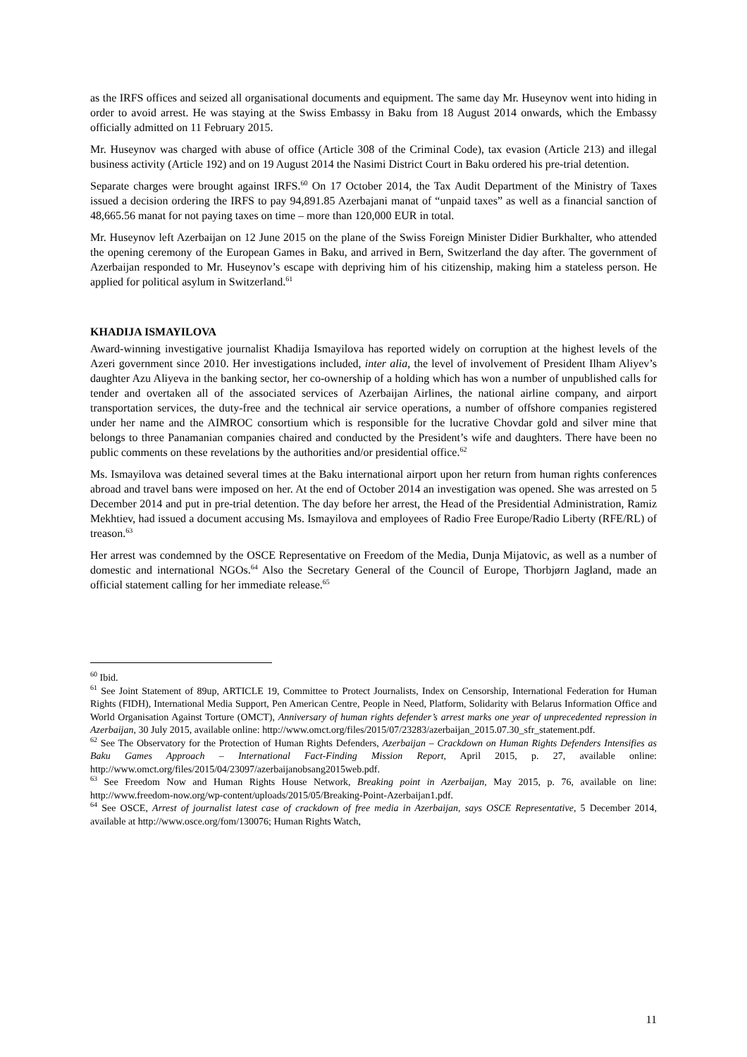as the IRFS offices and seized all organisational documents and equipment. The same day Mr. Huseynov went into hiding in order to avoid arrest. He was staying at the Swiss Embassy in Baku from 18 August 2014 onwards, which the Embassy officially admitted on 11 February 2015.
Mr. Huseynov was charged with abuse of office (Article 308 of the Criminal Code), tax evasion (Article 213) and illegal business activity (Article 192) and on 19 August 2014 the Nasimi District Court in Baku ordered his pre-trial detention.
Separate charges were brought against IRFS.<sup>60</sup> On 17 October 2014, the Tax Audit Department of the Ministry of Taxes issued a decision ordering the IRFS to pay 94,891.85 Azerbajani manat of “unpaid taxes” as well as a financial sanction of 48,665.56 manat for not paying taxes on time – more than 120,000 EUR in total.
Mr. Huseynov left Azerbaijan on 12 June 2015 on the plane of the Swiss Foreign Minister Didier Burkhalter, who attended the opening ceremony of the European Games in Baku, and arrived in Bern, Switzerland the day after. The government of Azerbaijan responded to Mr. Huseynov’s escape with depriving him of his citizenship, making him a stateless person. He applied for political asylum in Switzerland.<sup>61</sup>
KHADIJA ISMAYILOVA
Award-winning investigative journalist Khadija Ismayilova has reported widely on corruption at the highest levels of the Azeri government since 2010. Her investigations included, inter alia, the level of involvement of President Ilham Aliyev’s daughter Azu Aliyeva in the banking sector, her co-ownership of a holding which has won a number of unpublished calls for tender and overtaken all of the associated services of Azerbaijan Airlines, the national airline company, and airport transportation services, the duty-free and the technical air service operations, a number of offshore companies registered under her name and the AIMROC consortium which is responsible for the lucrative Chovdar gold and silver mine that belongs to three Panamanian companies chaired and conducted by the President’s wife and daughters. There have been no public comments on these revelations by the authorities and/or presidential office.<sup>62</sup>
Ms. Ismayilova was detained several times at the Baku international airport upon her return from human rights conferences abroad and travel bans were imposed on her. At the end of October 2014 an investigation was opened. She was arrested on 5 December 2014 and put in pre-trial detention. The day before her arrest, the Head of the Presidential Administration, Ramiz Mekhtiev, had issued a document accusing Ms. Ismayilova and employees of Radio Free Europe/Radio Liberty (RFE/RL) of treason.<sup>63</sup>
Her arrest was condemned by the OSCE Representative on Freedom of the Media, Dunja Mijatovic, as well as a number of domestic and international NGOs.<sup>64</sup> Also the Secretary General of the Council of Europe, Thorbjørn Jagland, made an official statement calling for her immediate release.<sup>65</sup>
<sup>60</sup> Ibid.
<sup>61</sup> See Joint Statement of 89up, ARTICLE 19, Committee to Protect Journalists, Index on Censorship, International Federation for Human Rights (FIDH), International Media Support, Pen American Centre, People in Need, Platform, Solidarity with Belarus Information Office and World Organisation Against Torture (OMCT), Anniversary of human rights defender’s arrest marks one year of unprecedented repression in Azerbaijan, 30 July 2015, available online: http://www.omct.org/files/2015/07/23283/azerbaijan_2015.07.30_sfr_statement.pdf.
<sup>62</sup> See The Observatory for the Protection of Human Rights Defenders, Azerbaijan – Crackdown on Human Rights Defenders Intensifies as Baku Games Approach – International Fact-Finding Mission Report, April 2015, p. 27, available online: http://www.omct.org/files/2015/04/23097/azerbaijanobsang2015web.pdf.
<sup>63</sup> See Freedom Now and Human Rights House Network, Breaking point in Azerbaijan, May 2015, p. 76, available on line: http://www.freedom-now.org/wp-content/uploads/2015/05/Breaking-Point-Azerbaijan1.pdf.
<sup>64</sup> See OSCE, Arrest of journalist latest case of crackdown of free media in Azerbaijan, says OSCE Representative, 5 December 2014, available at http://www.osce.org/fom/130076; Human Rights Watch,
11